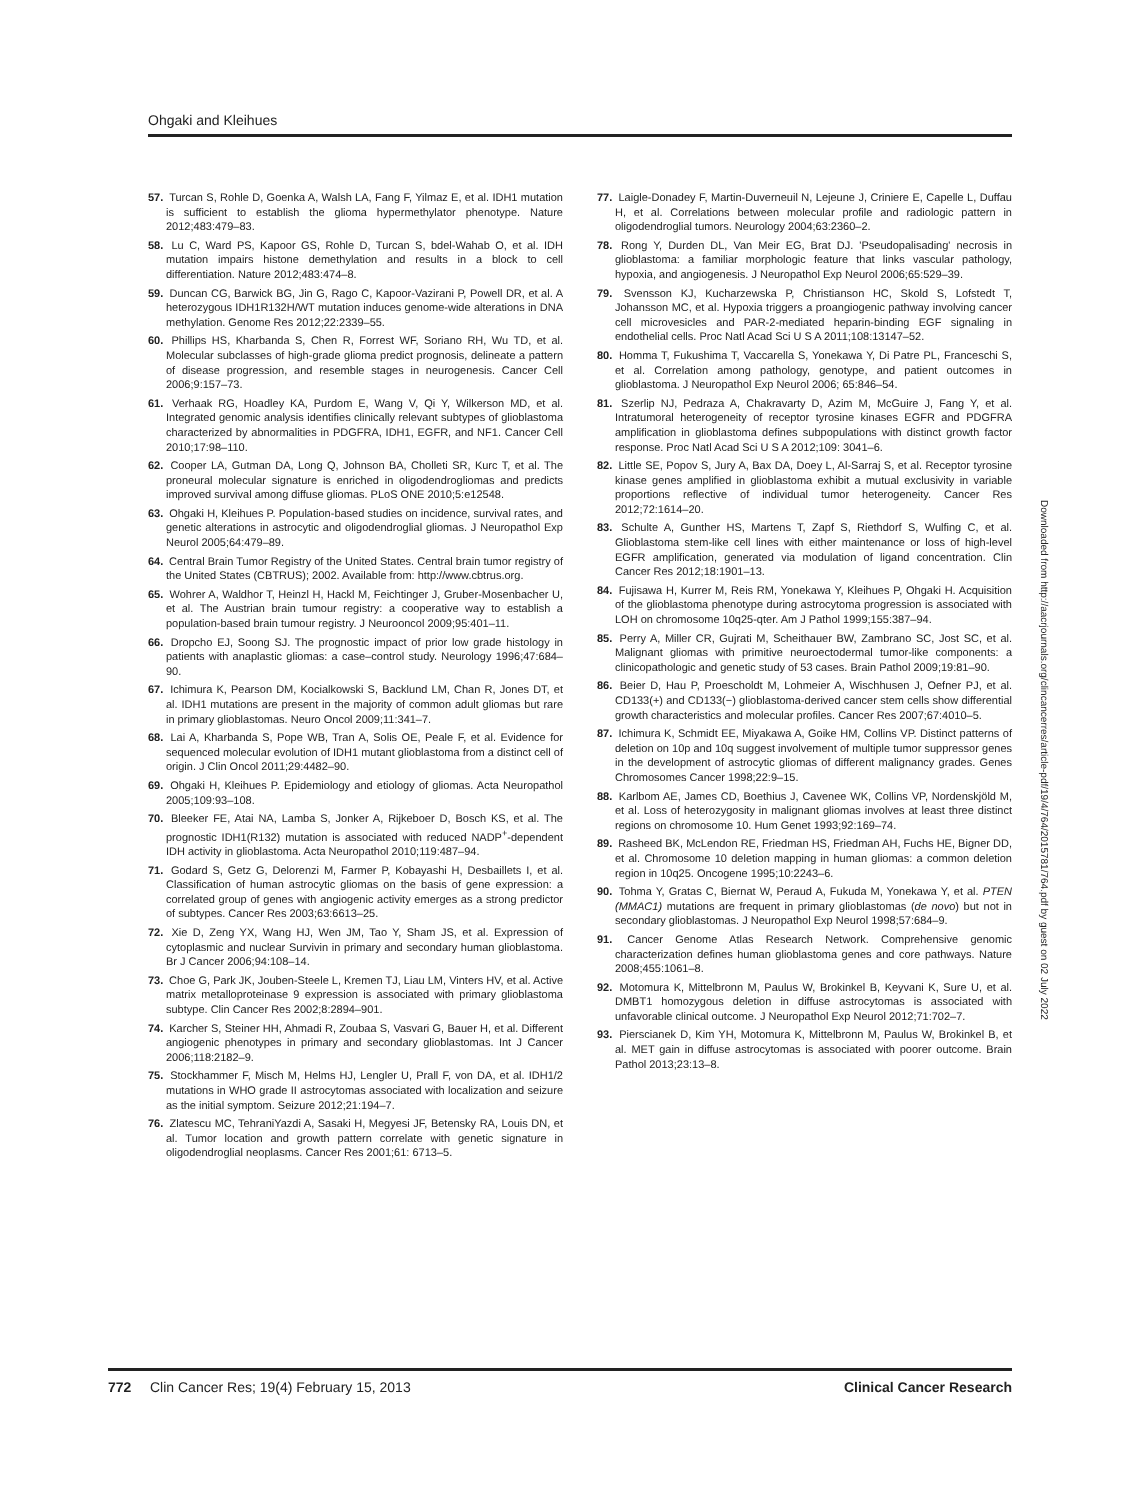Ohgaki and Kleihues
57. Turcan S, Rohle D, Goenka A, Walsh LA, Fang F, Yilmaz E, et al. IDH1 mutation is sufficient to establish the glioma hypermethylator phenotype. Nature 2012;483:479–83.
58. Lu C, Ward PS, Kapoor GS, Rohle D, Turcan S, bdel-Wahab O, et al. IDH mutation impairs histone demethylation and results in a block to cell differentiation. Nature 2012;483:474–8.
59. Duncan CG, Barwick BG, Jin G, Rago C, Kapoor-Vazirani P, Powell DR, et al. A heterozygous IDH1R132H/WT mutation induces genome-wide alterations in DNA methylation. Genome Res 2012;22:2339–55.
60. Phillips HS, Kharbanda S, Chen R, Forrest WF, Soriano RH, Wu TD, et al. Molecular subclasses of high-grade glioma predict prognosis, delineate a pattern of disease progression, and resemble stages in neurogenesis. Cancer Cell 2006;9:157–73.
61. Verhaak RG, Hoadley KA, Purdom E, Wang V, Qi Y, Wilkerson MD, et al. Integrated genomic analysis identifies clinically relevant subtypes of glioblastoma characterized by abnormalities in PDGFRA, IDH1, EGFR, and NF1. Cancer Cell 2010;17:98–110.
62. Cooper LA, Gutman DA, Long Q, Johnson BA, Cholleti SR, Kurc T, et al. The proneural molecular signature is enriched in oligodendrogliomas and predicts improved survival among diffuse gliomas. PLoS ONE 2010;5:e12548.
63. Ohgaki H, Kleihues P. Population-based studies on incidence, survival rates, and genetic alterations in astrocytic and oligodendroglial gliomas. J Neuropathol Exp Neurol 2005;64:479–89.
64. Central Brain Tumor Registry of the United States. Central brain tumor registry of the United States (CBTRUS); 2002. Available from: http://www.cbtrus.org.
65. Wohrer A, Waldhor T, Heinzl H, Hackl M, Feichtinger J, Gruber-Mosenbacher U, et al. The Austrian brain tumour registry: a cooperative way to establish a population-based brain tumour registry. J Neurooncol 2009;95:401–11.
66. Dropcho EJ, Soong SJ. The prognostic impact of prior low grade histology in patients with anaplastic gliomas: a case–control study. Neurology 1996;47:684–90.
67. Ichimura K, Pearson DM, Kocialkowski S, Backlund LM, Chan R, Jones DT, et al. IDH1 mutations are present in the majority of common adult gliomas but rare in primary glioblastomas. Neuro Oncol 2009;11:341–7.
68. Lai A, Kharbanda S, Pope WB, Tran A, Solis OE, Peale F, et al. Evidence for sequenced molecular evolution of IDH1 mutant glioblastoma from a distinct cell of origin. J Clin Oncol 2011;29:4482–90.
69. Ohgaki H, Kleihues P. Epidemiology and etiology of gliomas. Acta Neuropathol 2005;109:93–108.
70. Bleeker FE, Atai NA, Lamba S, Jonker A, Rijkeboer D, Bosch KS, et al. The prognostic IDH1(R132) mutation is associated with reduced NADP<sup>+</sup>-dependent IDH activity in glioblastoma. Acta Neuropathol 2010;119:487–94.
71. Godard S, Getz G, Delorenzi M, Farmer P, Kobayashi H, Desbaillets I, et al. Classification of human astrocytic gliomas on the basis of gene expression: a correlated group of genes with angiogenic activity emerges as a strong predictor of subtypes. Cancer Res 2003;63:6613–25.
72. Xie D, Zeng YX, Wang HJ, Wen JM, Tao Y, Sham JS, et al. Expression of cytoplasmic and nuclear Survivin in primary and secondary human glioblastoma. Br J Cancer 2006;94:108–14.
73. Choe G, Park JK, Jouben-Steele L, Kremen TJ, Liau LM, Vinters HV, et al. Active matrix metalloproteinase 9 expression is associated with primary glioblastoma subtype. Clin Cancer Res 2002;8:2894–901.
74. Karcher S, Steiner HH, Ahmadi R, Zoubaa S, Vasvari G, Bauer H, et al. Different angiogenic phenotypes in primary and secondary glioblastomas. Int J Cancer 2006;118:2182–9.
75. Stockhammer F, Misch M, Helms HJ, Lengler U, Prall F, von DA, et al. IDH1/2 mutations in WHO grade II astrocytomas associated with localization and seizure as the initial symptom. Seizure 2012;21:194–7.
76. Zlatescu MC, TehraniYazdi A, Sasaki H, Megyesi JF, Betensky RA, Louis DN, et al. Tumor location and growth pattern correlate with genetic signature in oligodendroglial neoplasms. Cancer Res 2001;61: 6713–5.
77. Laigle-Donadey F, Martin-Duverneuil N, Lejeune J, Criniere E, Capelle L, Duffau H, et al. Correlations between molecular profile and radiologic pattern in oligodendroglial tumors. Neurology 2004;63:2360–2.
78. Rong Y, Durden DL, Van Meir EG, Brat DJ. 'Pseudopalisading' necrosis in glioblastoma: a familiar morphologic feature that links vascular pathology, hypoxia, and angiogenesis. J Neuropathol Exp Neurol 2006;65:529–39.
79. Svensson KJ, Kucharzewska P, Christianson HC, Skold S, Lofstedt T, Johansson MC, et al. Hypoxia triggers a proangiogenic pathway involving cancer cell microvesicles and PAR-2-mediated heparin-binding EGF signaling in endothelial cells. Proc Natl Acad Sci U S A 2011;108:13147–52.
80. Homma T, Fukushima T, Vaccarella S, Yonekawa Y, Di Patre PL, Franceschi S, et al. Correlation among pathology, genotype, and patient outcomes in glioblastoma. J Neuropathol Exp Neurol 2006; 65:846–54.
81. Szerlip NJ, Pedraza A, Chakravarty D, Azim M, McGuire J, Fang Y, et al. Intratumoral heterogeneity of receptor tyrosine kinases EGFR and PDGFRA amplification in glioblastoma defines subpopulations with distinct growth factor response. Proc Natl Acad Sci U S A 2012;109: 3041–6.
82. Little SE, Popov S, Jury A, Bax DA, Doey L, Al-Sarraj S, et al. Receptor tyrosine kinase genes amplified in glioblastoma exhibit a mutual exclusivity in variable proportions reflective of individual tumor heterogeneity. Cancer Res 2012;72:1614–20.
83. Schulte A, Gunther HS, Martens T, Zapf S, Riethdorf S, Wulfing C, et al. Glioblastoma stem-like cell lines with either maintenance or loss of high-level EGFR amplification, generated via modulation of ligand concentration. Clin Cancer Res 2012;18:1901–13.
84. Fujisawa H, Kurrer M, Reis RM, Yonekawa Y, Kleihues P, Ohgaki H. Acquisition of the glioblastoma phenotype during astrocytoma progression is associated with LOH on chromosome 10q25-qter. Am J Pathol 1999;155:387–94.
85. Perry A, Miller CR, Gujrati M, Scheithauer BW, Zambrano SC, Jost SC, et al. Malignant gliomas with primitive neuroectodermal tumor-like components: a clinicopathologic and genetic study of 53 cases. Brain Pathol 2009;19:81–90.
86. Beier D, Hau P, Proescholdt M, Lohmeier A, Wischhusen J, Oefner PJ, et al. CD133(+) and CD133(−) glioblastoma-derived cancer stem cells show differential growth characteristics and molecular profiles. Cancer Res 2007;67:4010–5.
87. Ichimura K, Schmidt EE, Miyakawa A, Goike HM, Collins VP. Distinct patterns of deletion on 10p and 10q suggest involvement of multiple tumor suppressor genes in the development of astrocytic gliomas of different malignancy grades. Genes Chromosomes Cancer 1998;22:9–15.
88. Karlbom AE, James CD, Boethius J, Cavenee WK, Collins VP, Nordenskjöld M, et al. Loss of heterozygosity in malignant gliomas involves at least three distinct regions on chromosome 10. Hum Genet 1993;92:169–74.
89. Rasheed BK, McLendon RE, Friedman HS, Friedman AH, Fuchs HE, Bigner DD, et al. Chromosome 10 deletion mapping in human gliomas: a common deletion region in 10q25. Oncogene 1995;10:2243–6.
90. Tohma Y, Gratas C, Biernat W, Peraud A, Fukuda M, Yonekawa Y, et al. PTEN (MMAC1) mutations are frequent in primary glioblastomas (de novo) but not in secondary glioblastomas. J Neuropathol Exp Neurol 1998;57:684–9.
91. Cancer Genome Atlas Research Network. Comprehensive genomic characterization defines human glioblastoma genes and core pathways. Nature 2008;455:1061–8.
92. Motomura K, Mittelbronn M, Paulus W, Brokinkel B, Keyvani K, Sure U, et al. DMBT1 homozygous deletion in diffuse astrocytomas is associated with unfavorable clinical outcome. J Neuropathol Exp Neurol 2012;71:702–7.
93. Pierscianek D, Kim YH, Motomura K, Mittelbronn M, Paulus W, Brokinkel B, et al. MET gain in diffuse astrocytomas is associated with poorer outcome. Brain Pathol 2013;23:13–8.
Downloaded from http://aacrjournals.org/clincancerres/article-pdf/19/4/764/2015781/764.pdf by guest on 02 July 2022
772 Clin Cancer Res; 19(4) February 15, 2013 Clinical Cancer Research